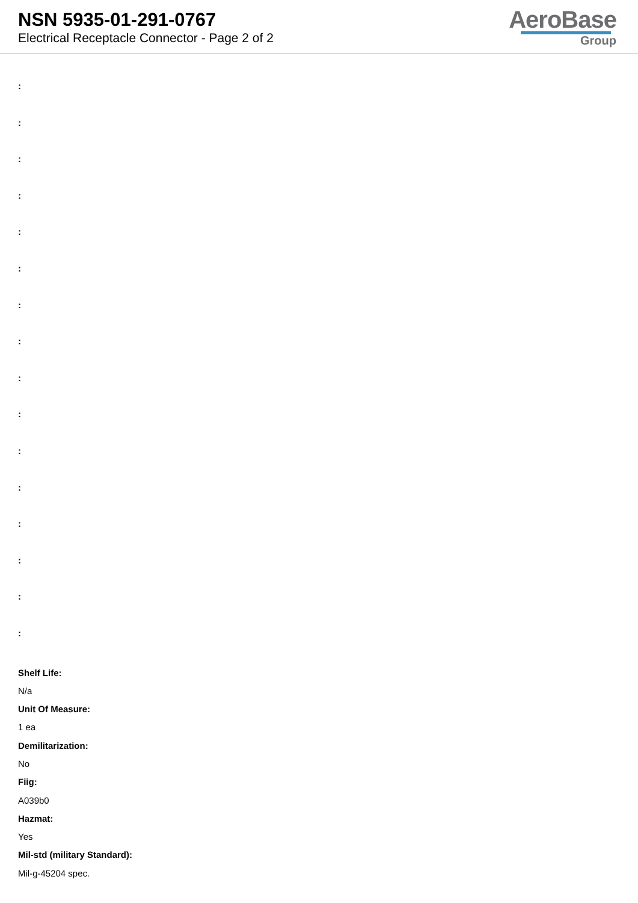NSN 5935-01-291-0767
Electrical Receptacle Connector - Page 2 of 2
AeroBase
Group
:
:
:
:
:
:
:
:
:
:
:
:
:
:
:
:
Shelf Life:
N/a
Unit Of Measure:
1 ea
Demilitarization:
No
Fiig:
A039b0
Hazmat:
Yes
Mil-std (military Standard):
Mil-g-45204 spec.